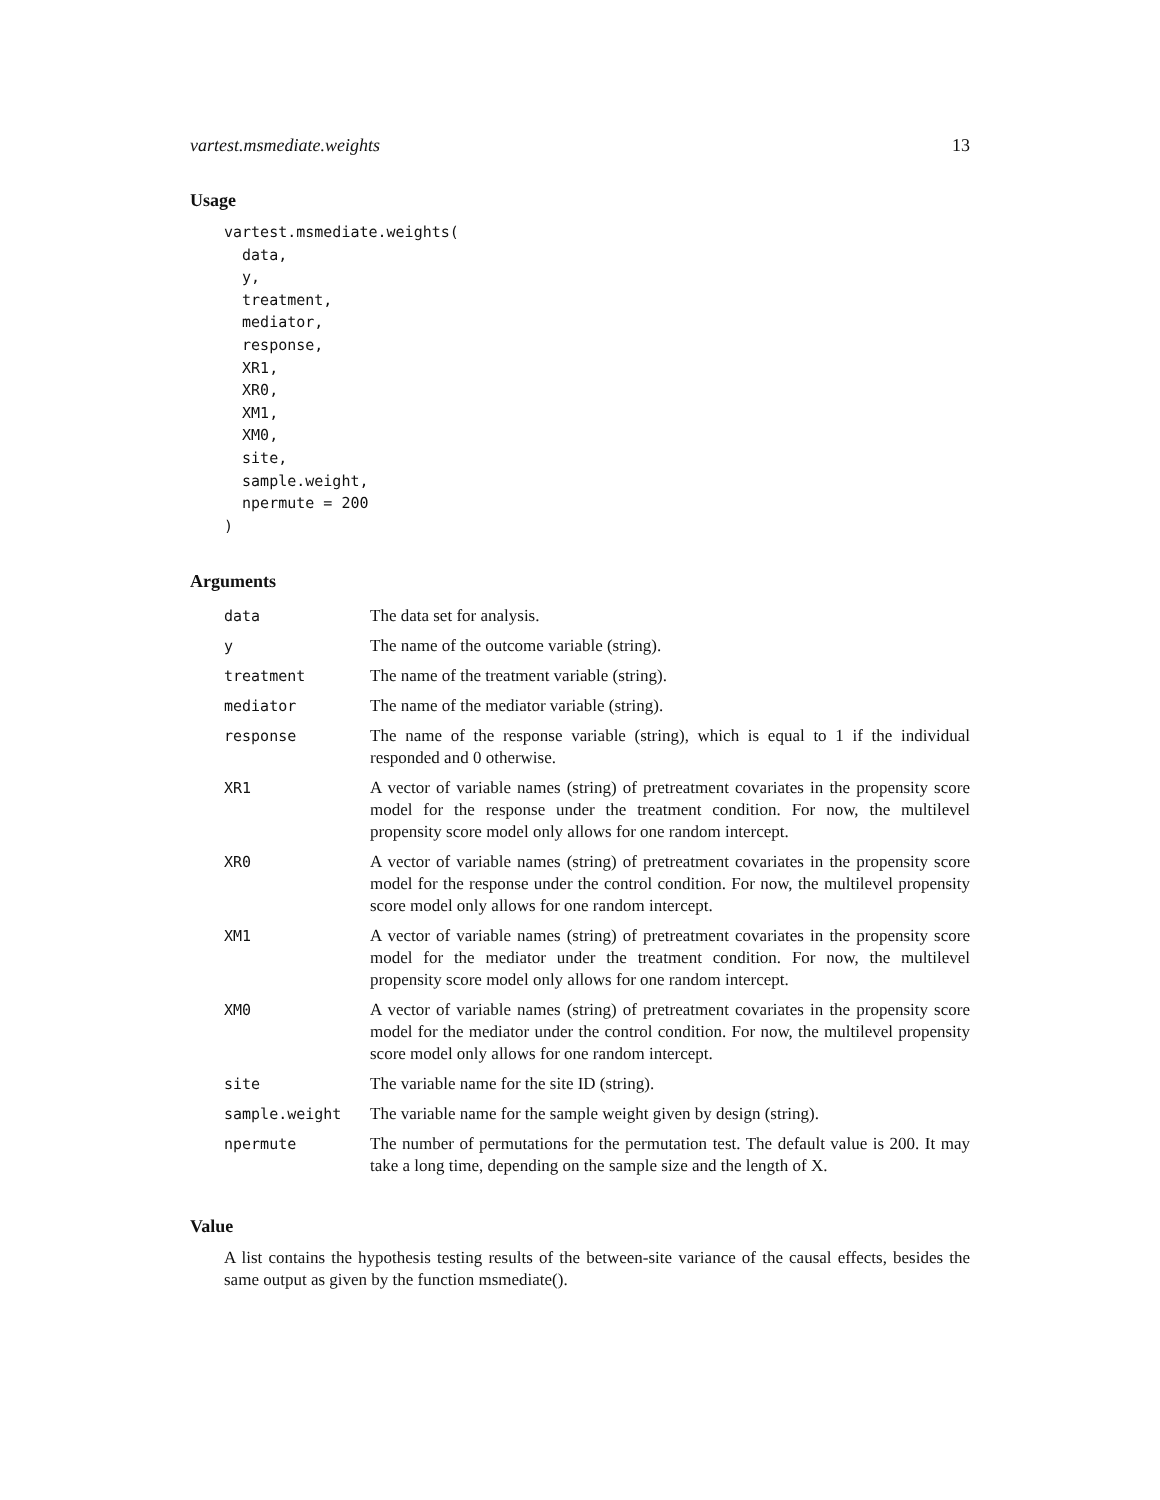vartest.msmediate.weights 13
Usage
vartest.msmediate.weights(
  data,
  y,
  treatment,
  mediator,
  response,
  XR1,
  XR0,
  XM1,
  XM0,
  site,
  sample.weight,
  npermute = 200
)
Arguments
| data | The data set for analysis. |
| y | The name of the outcome variable (string). |
| treatment | The name of the treatment variable (string). |
| mediator | The name of the mediator variable (string). |
| response | The name of the response variable (string), which is equal to 1 if the individual responded and 0 otherwise. |
| XR1 | A vector of variable names (string) of pretreatment covariates in the propensity score model for the response under the treatment condition. For now, the multilevel propensity score model only allows for one random intercept. |
| XR0 | A vector of variable names (string) of pretreatment covariates in the propensity score model for the response under the control condition. For now, the multilevel propensity score model only allows for one random intercept. |
| XM1 | A vector of variable names (string) of pretreatment covariates in the propensity score model for the mediator under the treatment condition. For now, the multilevel propensity score model only allows for one random intercept. |
| XM0 | A vector of variable names (string) of pretreatment covariates in the propensity score model for the mediator under the control condition. For now, the multilevel propensity score model only allows for one random intercept. |
| site | The variable name for the site ID (string). |
| sample.weight | The variable name for the sample weight given by design (string). |
| npermute | The number of permutations for the permutation test. The default value is 200. It may take a long time, depending on the sample size and the length of X. |
Value
A list contains the hypothesis testing results of the between-site variance of the causal effects, besides the same output as given by the function msmediate().